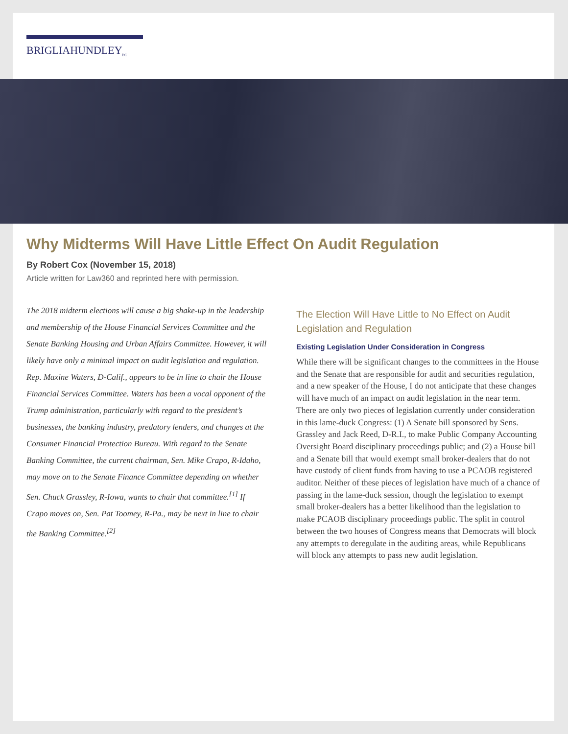BRIGLIAHUNDLEY<sub>PC</sub>
Why Midterms Will Have Little Effect On Audit Regulation
By Robert Cox (November 15, 2018)
Article written for Law360 and reprinted here with permission.
The 2018 midterm elections will cause a big shake-up in the leadership and membership of the House Financial Services Committee and the Senate Banking Housing and Urban Affairs Committee. However, it will likely have only a minimal impact on audit legislation and regulation. Rep. Maxine Waters, D-Calif., appears to be in line to chair the House Financial Services Committee. Waters has been a vocal opponent of the Trump administration, particularly with regard to the president’s businesses, the banking industry, predatory lenders, and changes at the Consumer Financial Protection Bureau. With regard to the Senate Banking Committee, the current chairman, Sen. Mike Crapo, R-Idaho, may move on to the Senate Finance Committee depending on whether Sen. Chuck Grassley, R-Iowa, wants to chair that committee.<sup>[1]</sup> If Crapo moves on, Sen. Pat Toomey, R-Pa., may be next in line to chair the Banking Committee.<sup>[2]</sup>
The Election Will Have Little to No Effect on Audit Legislation and Regulation
Existing Legislation Under Consideration in Congress
While there will be significant changes to the committees in the House and the Senate that are responsible for audit and securities regulation, and a new speaker of the House, I do not anticipate that these changes will have much of an impact on audit legislation in the near term. There are only two pieces of legislation currently under consideration in this lame-duck Congress: (1) A Senate bill sponsored by Sens. Grassley and Jack Reed, D-R.I., to make Public Company Accounting Oversight Board disciplinary proceedings public; and (2) a House bill and a Senate bill that would exempt small broker-dealers that do not have custody of client funds from having to use a PCAOB registered auditor. Neither of these pieces of legislation have much of a chance of passing in the lame-duck session, though the legislation to exempt small broker-dealers has a better likelihood than the legislation to make PCAOB disciplinary proceedings public. The split in control between the two houses of Congress means that Democrats will block any attempts to deregulate in the auditing areas, while Republicans will block any attempts to pass new audit legislation.